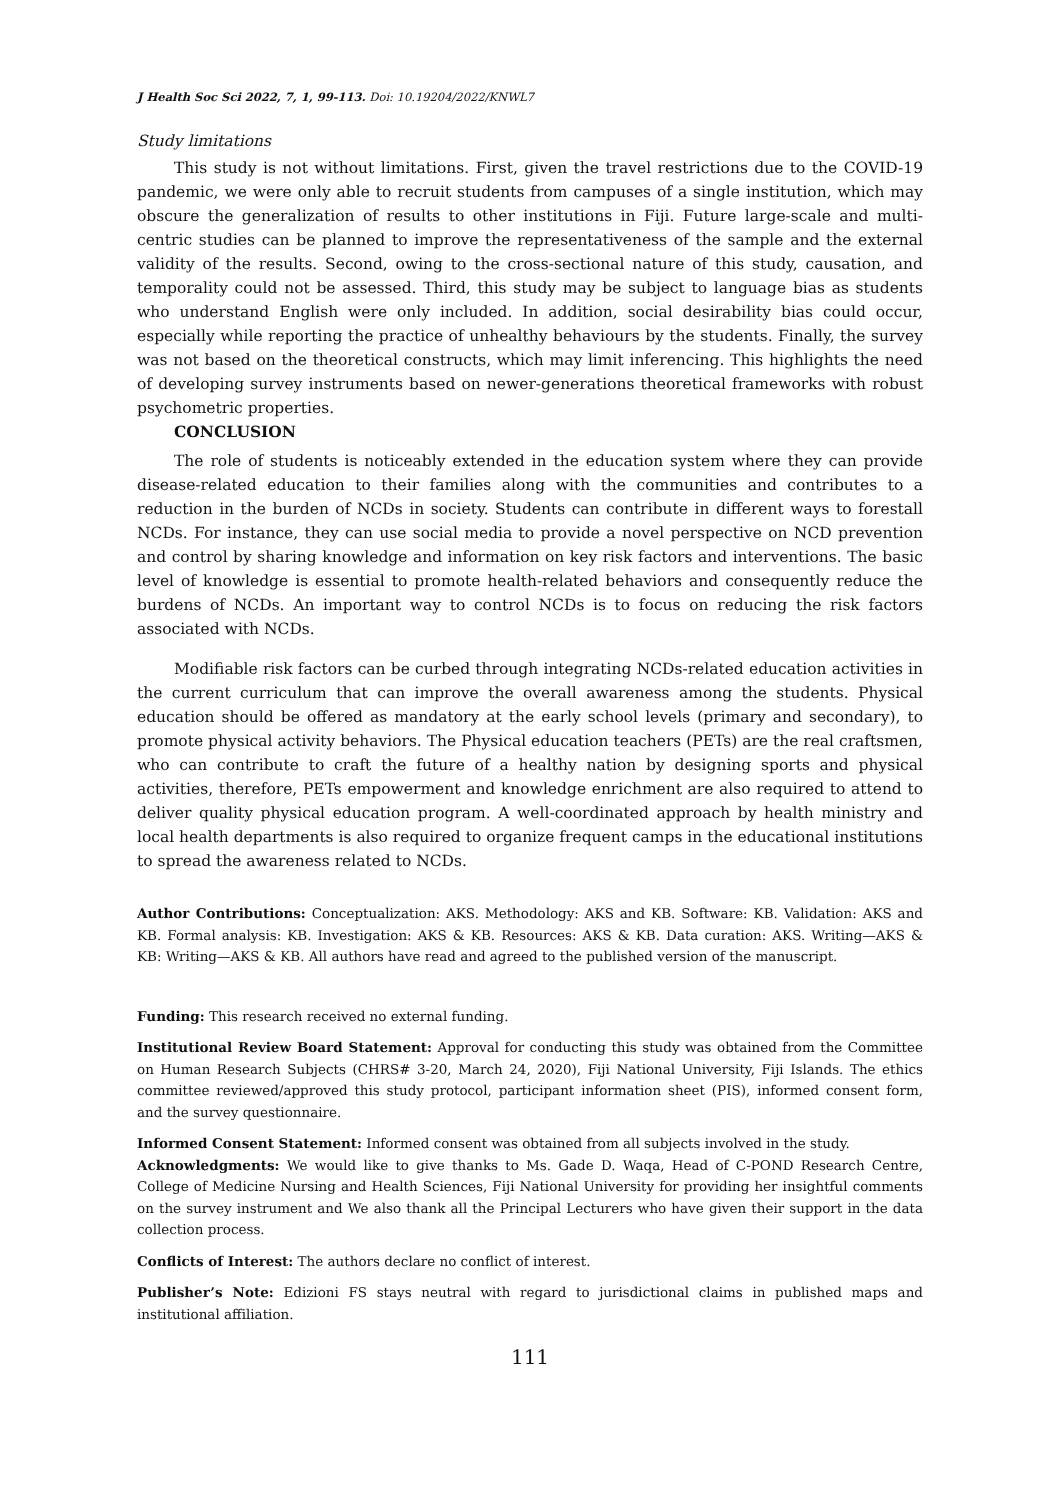J Health Soc Sci 2022, 7, 1, 99-113. Doi: 10.19204/2022/KNWL7
Study limitations
This study is not without limitations. First, given the travel restrictions due to the COVID-19 pandemic, we were only able to recruit students from campuses of a single institution, which may obscure the generalization of results to other institutions in Fiji. Future large-scale and multi-centric studies can be planned to improve the representativeness of the sample and the external validity of the results. Second, owing to the cross-sectional nature of this study, causation, and temporality could not be assessed. Third, this study may be subject to language bias as students who understand English were only included. In addition, social desirability bias could occur, especially while reporting the practice of unhealthy behaviours by the students. Finally, the survey was not based on the theoretical constructs, which may limit inferencing. This highlights the need of developing survey instruments based on newer-generations theoretical frameworks with robust psychometric properties.
CONCLUSION
The role of students is noticeably extended in the education system where they can provide disease-related education to their families along with the communities and contributes to a reduction in the burden of NCDs in society. Students can contribute in different ways to forestall NCDs. For instance, they can use social media to provide a novel perspective on NCD prevention and control by sharing knowledge and information on key risk factors and interventions. The basic level of knowledge is essential to promote health-related behaviors and consequently reduce the burdens of NCDs. An important way to control NCDs is to focus on reducing the risk factors associated with NCDs.
Modifiable risk factors can be curbed through integrating NCDs-related education activities in the current curriculum that can improve the overall awareness among the students. Physical education should be offered as mandatory at the early school levels (primary and secondary), to promote physical activity behaviors. The Physical education teachers (PETs) are the real craftsmen, who can contribute to craft the future of a healthy nation by designing sports and physical activities, therefore, PETs empowerment and knowledge enrichment are also required to attend to deliver quality physical education program. A well-coordinated approach by health ministry and local health departments is also required to organize frequent camps in the educational institutions to spread the awareness related to NCDs.
Author Contributions: Conceptualization: AKS. Methodology: AKS and KB. Software: KB. Validation: AKS and KB. Formal analysis: KB. Investigation: AKS & KB. Resources: AKS & KB. Data curation: AKS. Writing—AKS & KB: Writing—AKS & KB. All authors have read and agreed to the published version of the manuscript.
Funding: This research received no external funding.
Institutional Review Board Statement: Approval for conducting this study was obtained from the Committee on Human Research Subjects (CHRS# 3-20, March 24, 2020), Fiji National University, Fiji Islands. The ethics committee reviewed/approved this study protocol, participant information sheet (PIS), informed consent form, and the survey questionnaire.
Informed Consent Statement: Informed consent was obtained from all subjects involved in the study.
Acknowledgments: We would like to give thanks to Ms. Gade D. Waqa, Head of C-POND Research Centre, College of Medicine Nursing and Health Sciences, Fiji National University for providing her insightful comments on the survey instrument and We also thank all the Principal Lecturers who have given their support in the data collection process.
Conflicts of Interest: The authors declare no conflict of interest.
Publisher’s Note: Edizioni FS stays neutral with regard to jurisdictional claims in published maps and institutional affiliation.
111